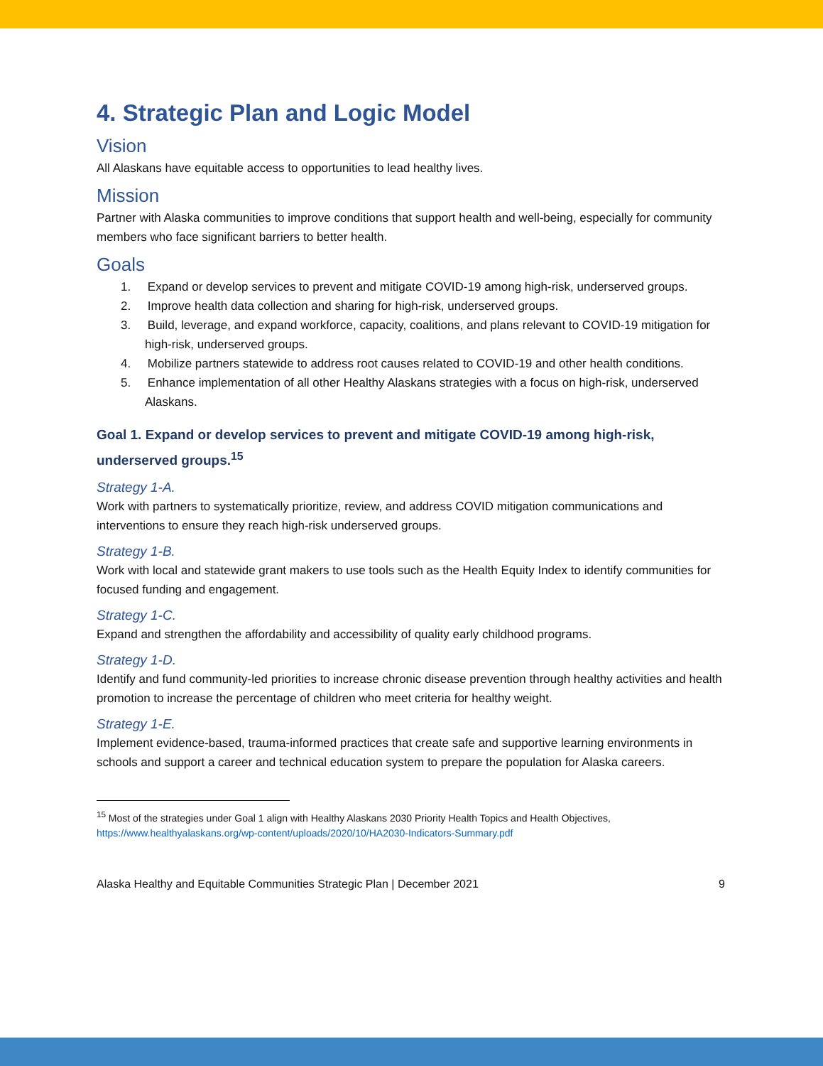4. Strategic Plan and Logic Model
Vision
All Alaskans have equitable access to opportunities to lead healthy lives.
Mission
Partner with Alaska communities to improve conditions that support health and well-being, especially for community members who face significant barriers to better health.
Goals
1. Expand or develop services to prevent and mitigate COVID-19 among high-risk, underserved groups.
2. Improve health data collection and sharing for high-risk, underserved groups.
3. Build, leverage, and expand workforce, capacity, coalitions, and plans relevant to COVID-19 mitigation for high-risk, underserved groups.
4. Mobilize partners statewide to address root causes related to COVID-19 and other health conditions.
5. Enhance implementation of all other Healthy Alaskans strategies with a focus on high-risk, underserved Alaskans.
Goal 1. Expand or develop services to prevent and mitigate COVID-19 among high-risk, underserved groups.<sup>15</sup>
Strategy 1-A.
Work with partners to systematically prioritize, review, and address COVID mitigation communications and interventions to ensure they reach high-risk underserved groups.
Strategy 1-B.
Work with local and statewide grant makers to use tools such as the Health Equity Index to identify communities for focused funding and engagement.
Strategy 1-C.
Expand and strengthen the affordability and accessibility of quality early childhood programs.
Strategy 1-D.
Identify and fund community-led priorities to increase chronic disease prevention through healthy activities and health promotion to increase the percentage of children who meet criteria for healthy weight.
Strategy 1-E.
Implement evidence-based, trauma-informed practices that create safe and supportive learning environments in schools and support a career and technical education system to prepare the population for Alaska careers.
<sup>15</sup> Most of the strategies under Goal 1 align with Healthy Alaskans 2030 Priority Health Topics and Health Objectives, https://www.healthyalaskans.org/wp-content/uploads/2020/10/HA2030-Indicators-Summary.pdf
Alaska Healthy and Equitable Communities Strategic Plan | December 2021 9